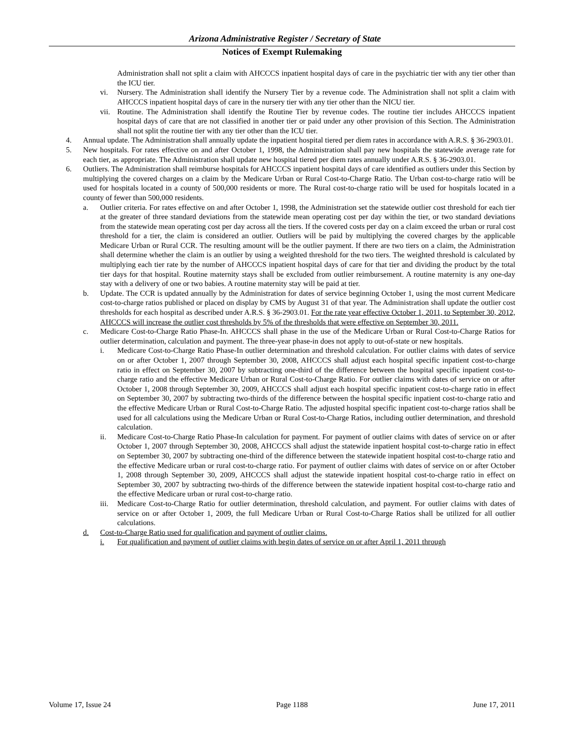Arizona Administrative Register / Secretary of State
Notices of Exempt Rulemaking
Administration shall not split a claim with AHCCCS inpatient hospital days of care in the psychiatric tier with any tier other than the ICU tier.
vi. Nursery. The Administration shall identify the Nursery Tier by a revenue code. The Administration shall not split a claim with AHCCCS inpatient hospital days of care in the nursery tier with any tier other than the NICU tier.
vii. Routine. The Administration shall identify the Routine Tier by revenue codes. The routine tier includes AHCCCS inpatient hospital days of care that are not classified in another tier or paid under any other provision of this Section. The Administration shall not split the routine tier with any tier other than the ICU tier.
4. Annual update. The Administration shall annually update the inpatient hospital tiered per diem rates in accordance with A.R.S. § 36-2903.01.
5. New hospitals. For rates effective on and after October 1, 1998, the Administration shall pay new hospitals the statewide average rate for each tier, as appropriate. The Administration shall update new hospital tiered per diem rates annually under A.R.S. § 36-2903.01.
6. Outliers. The Administration shall reimburse hospitals for AHCCCS inpatient hospital days of care identified as outliers under this Section by multiplying the covered charges on a claim by the Medicare Urban or Rural Cost-to-Charge Ratio. The Urban cost-to-charge ratio will be used for hospitals located in a county of 500,000 residents or more. The Rural cost-to-charge ratio will be used for hospitals located in a county of fewer than 500,000 residents.
a. Outlier criteria. For rates effective on and after October 1, 1998, the Administration set the statewide outlier cost threshold for each tier at the greater of three standard deviations from the statewide mean operating cost per day within the tier, or two standard deviations from the statewide mean operating cost per day across all the tiers. If the covered costs per day on a claim exceed the urban or rural cost threshold for a tier, the claim is considered an outlier. Outliers will be paid by multiplying the covered charges by the applicable Medicare Urban or Rural CCR. The resulting amount will be the outlier payment. If there are two tiers on a claim, the Administration shall determine whether the claim is an outlier by using a weighted threshold for the two tiers. The weighted threshold is calculated by multiplying each tier rate by the number of AHCCCS inpatient hospital days of care for that tier and dividing the product by the total tier days for that hospital. Routine maternity stays shall be excluded from outlier reimbursement. A routine maternity is any one-day stay with a delivery of one or two babies. A routine maternity stay will be paid at tier.
b. Update. The CCR is updated annually by the Administration for dates of service beginning October 1, using the most current Medicare cost-to-charge ratios published or placed on display by CMS by August 31 of that year. The Administration shall update the outlier cost thresholds for each hospital as described under A.R.S. § 36-2903.01. For the rate year effective October 1, 2011, to September 30, 2012, AHCCCS will increase the outlier cost thresholds by 5% of the thresholds that were effective on September 30, 2011.
c. Medicare Cost-to-Charge Ratio Phase-In. AHCCCS shall phase in the use of the Medicare Urban or Rural Cost-to-Charge Ratios for outlier determination, calculation and payment. The three-year phase-in does not apply to out-of-state or new hospitals.
i. Medicare Cost-to-Charge Ratio Phase-In outlier determination and threshold calculation. For outlier claims with dates of service on or after October 1, 2007 through September 30, 2008, AHCCCS shall adjust each hospital specific inpatient cost-to-charge ratio in effect on September 30, 2007 by subtracting one-third of the difference between the hospital specific inpatient cost-to-charge ratio and the effective Medicare Urban or Rural Cost-to-Charge Ratio. For outlier claims with dates of service on or after October 1, 2008 through September 30, 2009, AHCCCS shall adjust each hospital specific inpatient cost-to-charge ratio in effect on September 30, 2007 by subtracting two-thirds of the difference between the hospital specific inpatient cost-to-charge ratio and the effective Medicare Urban or Rural Cost-to-Charge Ratio. The adjusted hospital specific inpatient cost-to-charge ratios shall be used for all calculations using the Medicare Urban or Rural Cost-to-Charge Ratios, including outlier determination, and threshold calculation.
ii. Medicare Cost-to-Charge Ratio Phase-In calculation for payment. For payment of outlier claims with dates of service on or after October 1, 2007 through September 30, 2008, AHCCCS shall adjust the statewide inpatient hospital cost-to-charge ratio in effect on September 30, 2007 by subtracting one-third of the difference between the statewide inpatient hospital cost-to-charge ratio and the effective Medicare urban or rural cost-to-charge ratio. For payment of outlier claims with dates of service on or after October 1, 2008 through September 30, 2009, AHCCCS shall adjust the statewide inpatient hospital cost-to-charge ratio in effect on September 30, 2007 by subtracting two-thirds of the difference between the statewide inpatient hospital cost-to-charge ratio and the effective Medicare urban or rural cost-to-charge ratio.
iii. Medicare Cost-to-Charge Ratio for outlier determination, threshold calculation, and payment. For outlier claims with dates of service on or after October 1, 2009, the full Medicare Urban or Rural Cost-to-Charge Ratios shall be utilized for all outlier calculations.
d. Cost-to-Charge Ratio used for qualification and payment of outlier claims.
i. For qualification and payment of outlier claims with begin dates of service on or after April 1, 2011 through
Volume 17, Issue 24 Page 1188 June 17, 2011